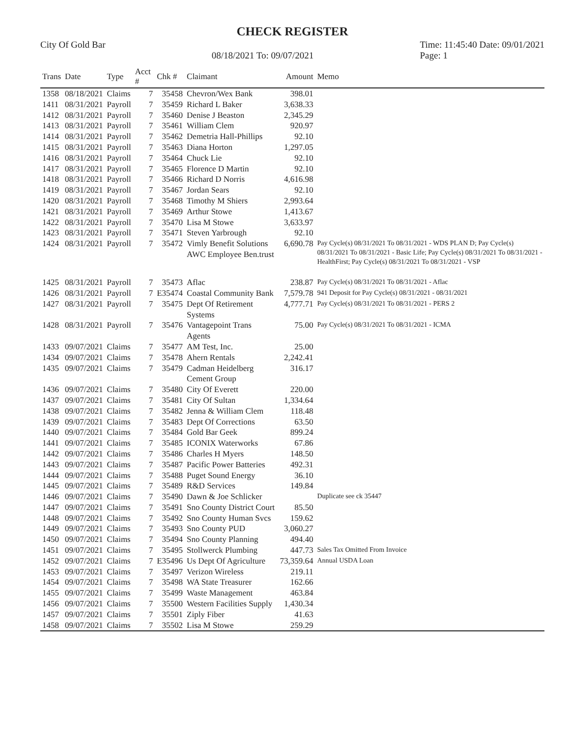CHECK REGISTER
City Of Gold Bar
08/18/2021 To: 09/07/2021
Time: 11:45:40 Date: 09/01/2021
Page: 1
| Trans | Date | Type | Acct # | Chk # | Claimant | Amount | Memo |
| --- | --- | --- | --- | --- | --- | --- | --- |
| 1358 | 08/18/2021 | Claims | 7 | 35458 | Chevron/Wex Bank | 398.01 | |
| 1411 | 08/31/2021 | Payroll | 7 | 35459 | Richard L Baker | 3,638.33 | |
| 1412 | 08/31/2021 | Payroll | 7 | 35460 | Denise J Beaston | 2,345.29 | |
| 1413 | 08/31/2021 | Payroll | 7 | 35461 | William Clem | 920.97 | |
| 1414 | 08/31/2021 | Payroll | 7 | 35462 | Demetria Hall-Phillips | 92.10 | |
| 1415 | 08/31/2021 | Payroll | 7 | 35463 | Diana Horton | 1,297.05 | |
| 1416 | 08/31/2021 | Payroll | 7 | 35464 | Chuck Lie | 92.10 | |
| 1417 | 08/31/2021 | Payroll | 7 | 35465 | Florence D Martin | 92.10 | |
| 1418 | 08/31/2021 | Payroll | 7 | 35466 | Richard D Norris | 4,616.98 | |
| 1419 | 08/31/2021 | Payroll | 7 | 35467 | Jordan Sears | 92.10 | |
| 1420 | 08/31/2021 | Payroll | 7 | 35468 | Timothy M Shiers | 2,993.64 | |
| 1421 | 08/31/2021 | Payroll | 7 | 35469 | Arthur Stowe | 1,413.67 | |
| 1422 | 08/31/2021 | Payroll | 7 | 35470 | Lisa M Stowe | 3,633.97 | |
| 1423 | 08/31/2021 | Payroll | 7 | 35471 | Steven Yarbrough | 92.10 | |
| 1424 | 08/31/2021 | Payroll | 7 | 35472 | Vimly Benefit Solutions AWC Employee Ben.trust | 6,690.78 | Pay Cycle(s) 08/31/2021 To 08/31/2021 - WDS PLAN D; Pay Cycle(s) 08/31/2021 To 08/31/2021 - Basic Life; Pay Cycle(s) 08/31/2021 To 08/31/2021 - HealthFirst; Pay Cycle(s) 08/31/2021 To 08/31/2021 - VSP |
| 1425 | 08/31/2021 | Payroll | 7 | 35473 | Aflac | 238.87 | Pay Cycle(s) 08/31/2021 To 08/31/2021 - Aflac |
| 1426 | 08/31/2021 | Payroll | 7 | E35474 | Coastal Community Bank | 7,579.78 | 941 Deposit for Pay Cycle(s) 08/31/2021 - 08/31/2021 |
| 1427 | 08/31/2021 | Payroll | 7 | 35475 | Dept Of Retirement Systems | 4,777.71 | Pay Cycle(s) 08/31/2021 To 08/31/2021 - PERS 2 |
| 1428 | 08/31/2021 | Payroll | 7 | 35476 | Vantagepoint Trans Agents | 75.00 | Pay Cycle(s) 08/31/2021 To 08/31/2021 - ICMA |
| 1433 | 09/07/2021 | Claims | 7 | 35477 | AM Test, Inc. | 25.00 | |
| 1434 | 09/07/2021 | Claims | 7 | 35478 | Ahern Rentals | 2,242.41 | |
| 1435 | 09/07/2021 | Claims | 7 | 35479 | Cadman Heidelberg Cement Group | 316.17 | |
| 1436 | 09/07/2021 | Claims | 7 | 35480 | City Of Everett | 220.00 | |
| 1437 | 09/07/2021 | Claims | 7 | 35481 | City Of Sultan | 1,334.64 | |
| 1438 | 09/07/2021 | Claims | 7 | 35482 | Jenna & William Clem | 118.48 | |
| 1439 | 09/07/2021 | Claims | 7 | 35483 | Dept Of Corrections | 63.50 | |
| 1440 | 09/07/2021 | Claims | 7 | 35484 | Gold Bar Geek | 899.24 | |
| 1441 | 09/07/2021 | Claims | 7 | 35485 | ICONIX Waterworks | 67.86 | |
| 1442 | 09/07/2021 | Claims | 7 | 35486 | Charles H Myers | 148.50 | |
| 1443 | 09/07/2021 | Claims | 7 | 35487 | Pacific Power Batteries | 492.31 | |
| 1444 | 09/07/2021 | Claims | 7 | 35488 | Puget Sound Energy | 36.10 | |
| 1445 | 09/07/2021 | Claims | 7 | 35489 | R&D Services | 149.84 | |
| 1446 | 09/07/2021 | Claims | 7 | 35490 | Dawn & Joe Schlicker | | Duplicate see ck 35447 |
| 1447 | 09/07/2021 | Claims | 7 | 35491 | Sno County District Court | 85.50 | |
| 1448 | 09/07/2021 | Claims | 7 | 35492 | Sno County Human Svcs | 159.62 | |
| 1449 | 09/07/2021 | Claims | 7 | 35493 | Sno County PUD | 3,060.27 | |
| 1450 | 09/07/2021 | Claims | 7 | 35494 | Sno County Planning | 494.40 | |
| 1451 | 09/07/2021 | Claims | 7 | 35495 | Stollwerck Plumbing | 447.73 | Sales Tax Omitted From Invoice |
| 1452 | 09/07/2021 | Claims | 7 | E35496 | Us Dept Of Agriculture | 73,359.64 | Annual USDA Loan |
| 1453 | 09/07/2021 | Claims | 7 | 35497 | Verizon Wireless | 219.11 | |
| 1454 | 09/07/2021 | Claims | 7 | 35498 | WA State Treasurer | 162.66 | |
| 1455 | 09/07/2021 | Claims | 7 | 35499 | Waste Management | 463.84 | |
| 1456 | 09/07/2021 | Claims | 7 | 35500 | Western Facilities Supply | 1,430.34 | |
| 1457 | 09/07/2021 | Claims | 7 | 35501 | Ziply Fiber | 41.63 | |
| 1458 | 09/07/2021 | Claims | 7 | 35502 | Lisa M Stowe | 259.29 | |